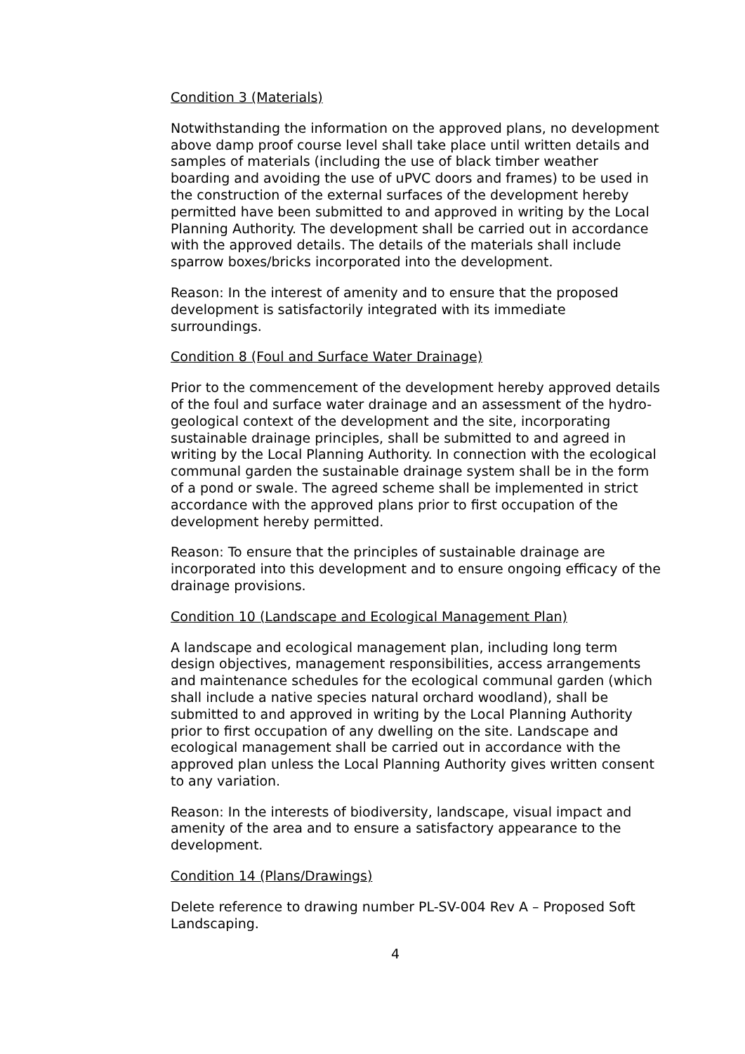Condition 3 (Materials)
Notwithstanding the information on the approved plans, no development above damp proof course level shall take place until written details and samples of materials (including the use of black timber weather boarding and avoiding the use of uPVC doors and frames) to be used in the construction of the external surfaces of the development hereby permitted have been submitted to and approved in writing by the Local Planning Authority. The development shall be carried out in accordance with the approved details. The details of the materials shall include sparrow boxes/bricks incorporated into the development.
Reason: In the interest of amenity and to ensure that the proposed development is satisfactorily integrated with its immediate surroundings.
Condition 8 (Foul and Surface Water Drainage)
Prior to the commencement of the development hereby approved details of the foul and surface water drainage and an assessment of the hydro-geological context of the development and the site, incorporating sustainable drainage principles, shall be submitted to and agreed in writing by the Local Planning Authority. In connection with the ecological communal garden the sustainable drainage system shall be in the form of a pond or swale. The agreed scheme shall be implemented in strict accordance with the approved plans prior to first occupation of the development hereby permitted.
Reason: To ensure that the principles of sustainable drainage are incorporated into this development and to ensure ongoing efficacy of the drainage provisions.
Condition 10 (Landscape and Ecological Management Plan)
A landscape and ecological management plan, including long term design objectives, management responsibilities, access arrangements and maintenance schedules for the ecological communal garden (which shall include a native species natural orchard woodland), shall be submitted to and approved in writing by the Local Planning Authority prior to first occupation of any dwelling on the site. Landscape and ecological management shall be carried out in accordance with the approved plan unless the Local Planning Authority gives written consent to any variation.
Reason: In the interests of biodiversity, landscape, visual impact and amenity of the area and to ensure a satisfactory appearance to the development.
Condition 14 (Plans/Drawings)
Delete reference to drawing number PL-SV-004 Rev A – Proposed Soft Landscaping.
4